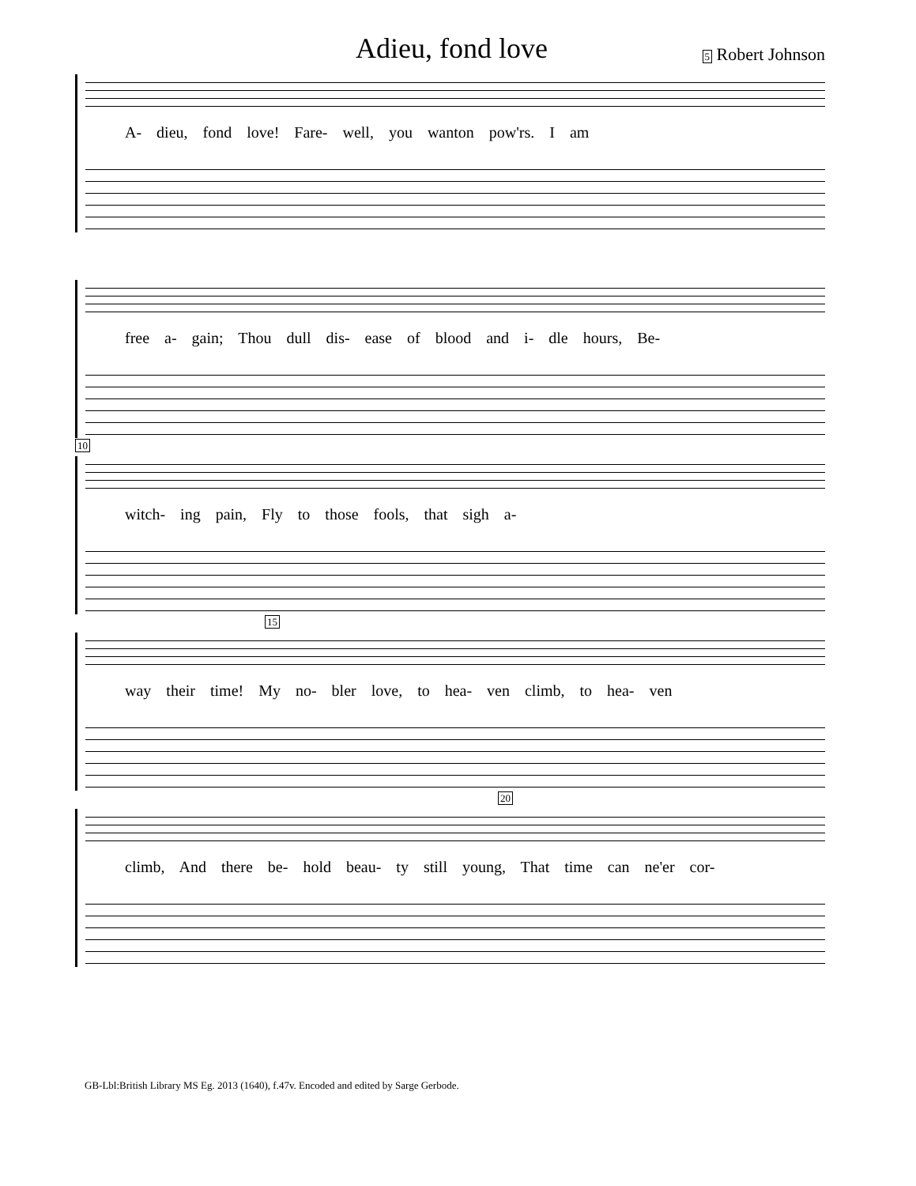Adieu, fond love
5 Robert Johnson
A- dieu, fond love! Fare- well, you wanton pow'rs. I am
free a- gain; Thou dull dis- ease of blood and i- dle hours, Be-
10
witch- ing pain, Fly to those fools, that sigh a-
15
way their time! My no- bler love, to hea- ven climb, to hea- ven
20
climb, And there be- hold beau- ty still young, That time can ne'er cor-
GB-Lbl:British Library MS Eg. 2013 (1640), f.47v. Encoded and edited by Sarge Gerbode.